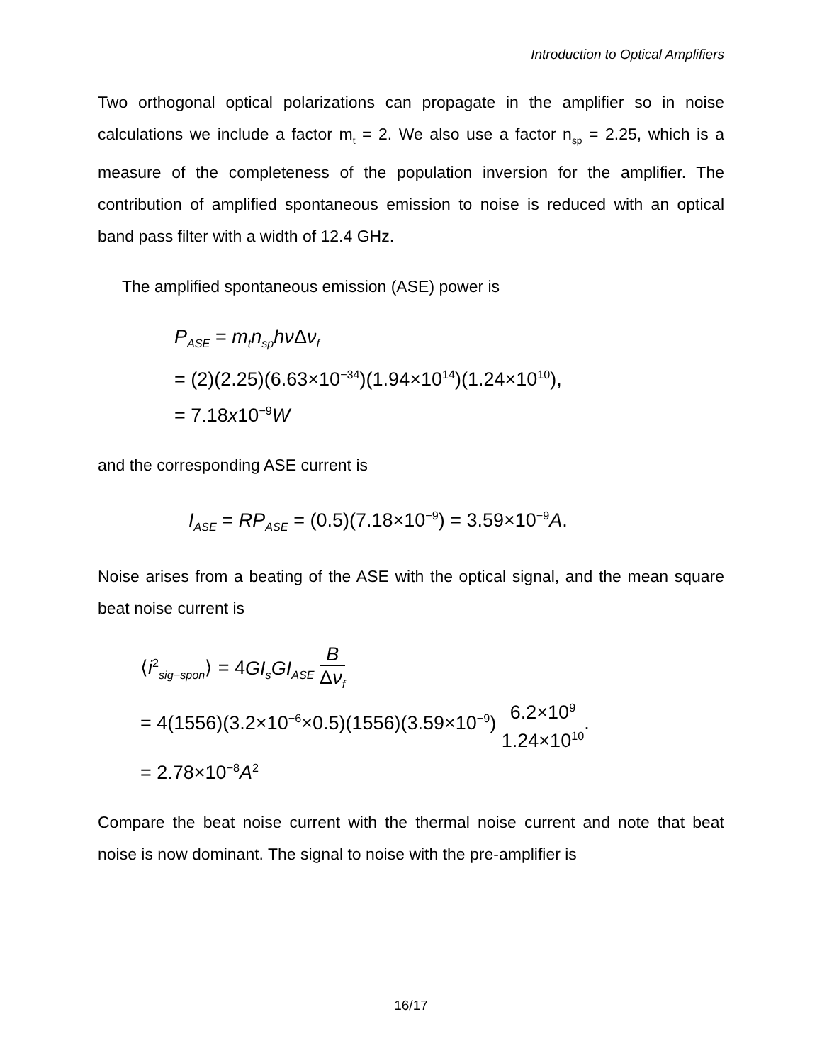Introduction to Optical Amplifiers
Two orthogonal optical polarizations can propagate in the amplifier so in noise calculations we include a factor m<sub>t</sub> = 2. We also use a factor n<sub>sp</sub> = 2.25, which is a measure of the completeness of the population inversion for the amplifier. The contribution of amplified spontaneous emission to noise is reduced with an optical band pass filter with a width of 12.4 GHz.
The amplified spontaneous emission (ASE) power is
P<sub>ASE</sub> = m<sub>t</sub>n<sub>sp</sub>hν Δν<sub>f</sub>
= (2)(2.25)(6.63×10<sup>−34</sup>)(1.94×10<sup>14</sup>)(1.24×10<sup>10</sup>),
= 7.18x10<sup>−9</sup>W
and the corresponding ASE current is
I<sub>ASE</sub> = RP<sub>ASE</sub> = (0.5)(7.18×10<sup>−9</sup>) = 3.59×10<sup>−9</sup>A.
Noise arises from a beating of the ASE with the optical signal, and the mean square beat noise current is
⟨i<sup>2</sup><sub>sig−spon</sub>⟩ = 4GI<sub>s</sub>GI<sub>ASE</sub> B Δν<sub>f</sub>
= 4(1556)(3.2×10<sup>−6</sup>×0.5)(1556)(3.59×10<sup>−9</sup>) 6.2×10<sup>9</sup> 1.24×10<sup>10</sup>.
= 2.78×10<sup>−8</sup>A<sup>2</sup>
Compare the beat noise current with the thermal noise current and note that beat noise is now dominant. The signal to noise with the pre-amplifier is
16/17